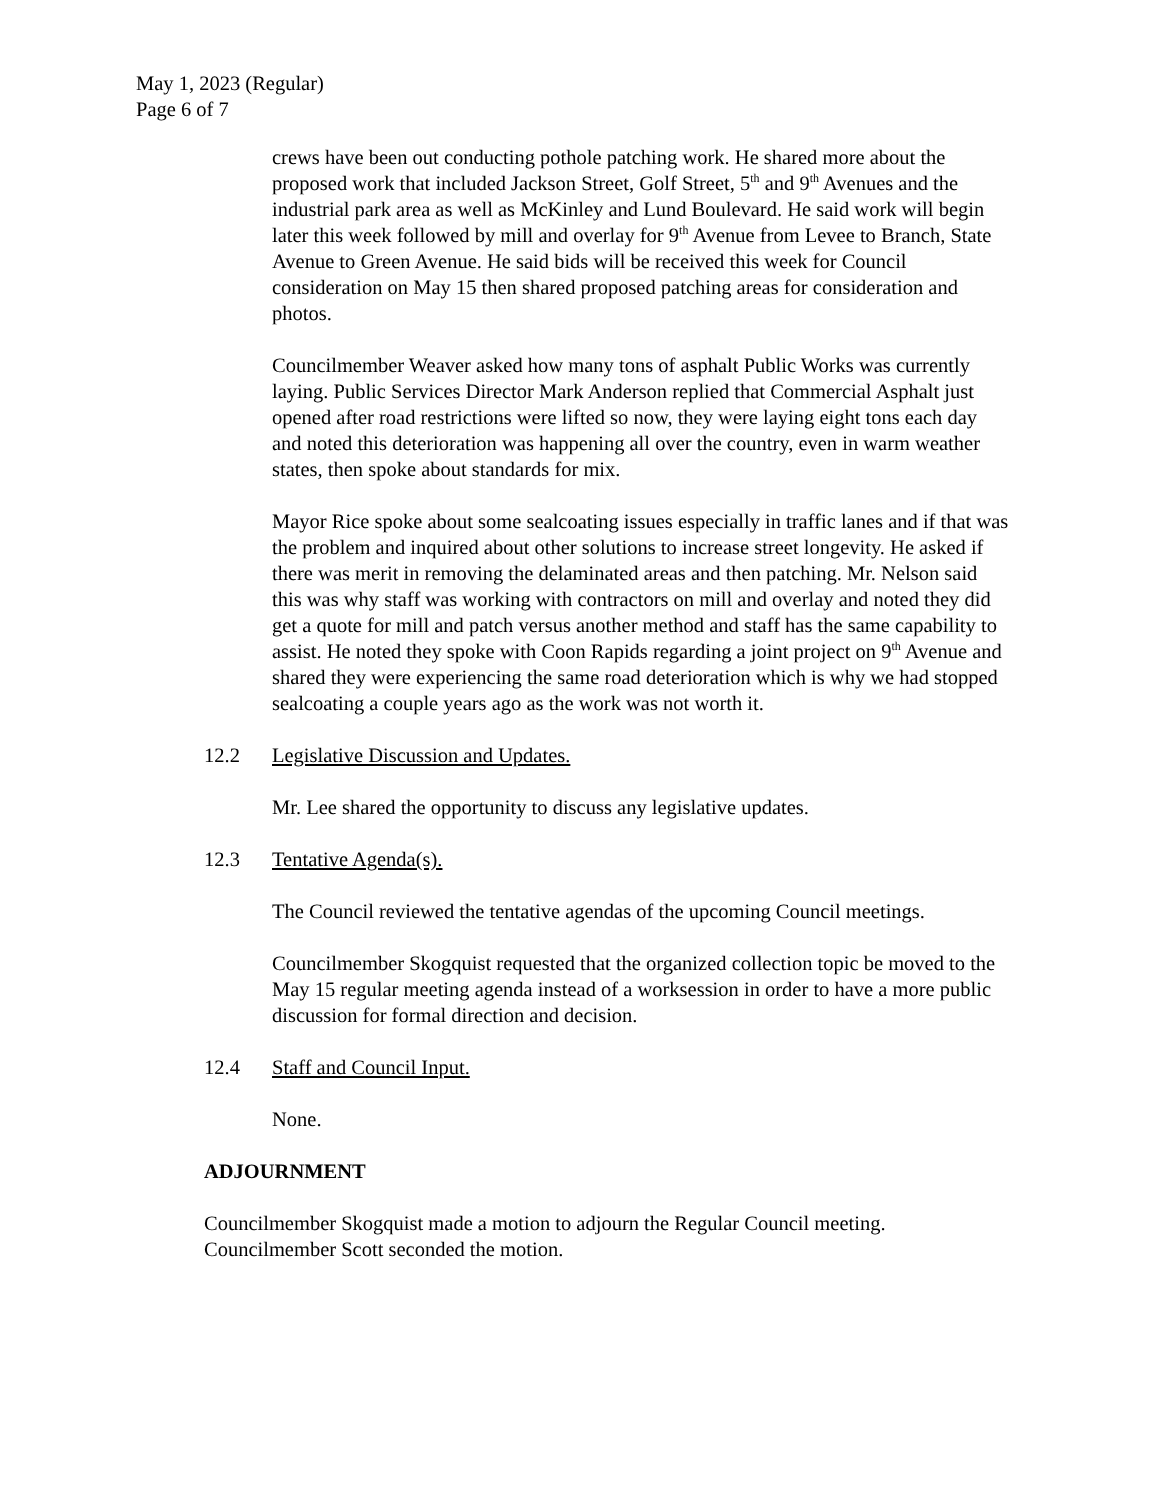May 1, 2023 (Regular)
Page 6 of 7
crews have been out conducting pothole patching work. He shared more about the proposed work that included Jackson Street, Golf Street, 5<sup>th</sup> and 9<sup>th</sup> Avenues and the industrial park area as well as McKinley and Lund Boulevard. He said work will begin later this week followed by mill and overlay for 9<sup>th</sup> Avenue from Levee to Branch, State Avenue to Green Avenue. He said bids will be received this week for Council consideration on May 15 then shared proposed patching areas for consideration and photos.
Councilmember Weaver asked how many tons of asphalt Public Works was currently laying. Public Services Director Mark Anderson replied that Commercial Asphalt just opened after road restrictions were lifted so now, they were laying eight tons each day and noted this deterioration was happening all over the country, even in warm weather states, then spoke about standards for mix.
Mayor Rice spoke about some sealcoating issues especially in traffic lanes and if that was the problem and inquired about other solutions to increase street longevity. He asked if there was merit in removing the delaminated areas and then patching. Mr. Nelson said this was why staff was working with contractors on mill and overlay and noted they did get a quote for mill and patch versus another method and staff has the same capability to assist. He noted they spoke with Coon Rapids regarding a joint project on 9<sup>th</sup> Avenue and shared they were experiencing the same road deterioration which is why we had stopped sealcoating a couple years ago as the work was not worth it.
12.2 Legislative Discussion and Updates.
Mr. Lee shared the opportunity to discuss any legislative updates.
12.3 Tentative Agenda(s).
The Council reviewed the tentative agendas of the upcoming Council meetings.
Councilmember Skogquist requested that the organized collection topic be moved to the May 15 regular meeting agenda instead of a worksession in order to have a more public discussion for formal direction and decision.
12.4 Staff and Council Input.
None.
ADJOURNMENT
Councilmember Skogquist made a motion to adjourn the Regular Council meeting. Councilmember Scott seconded the motion.